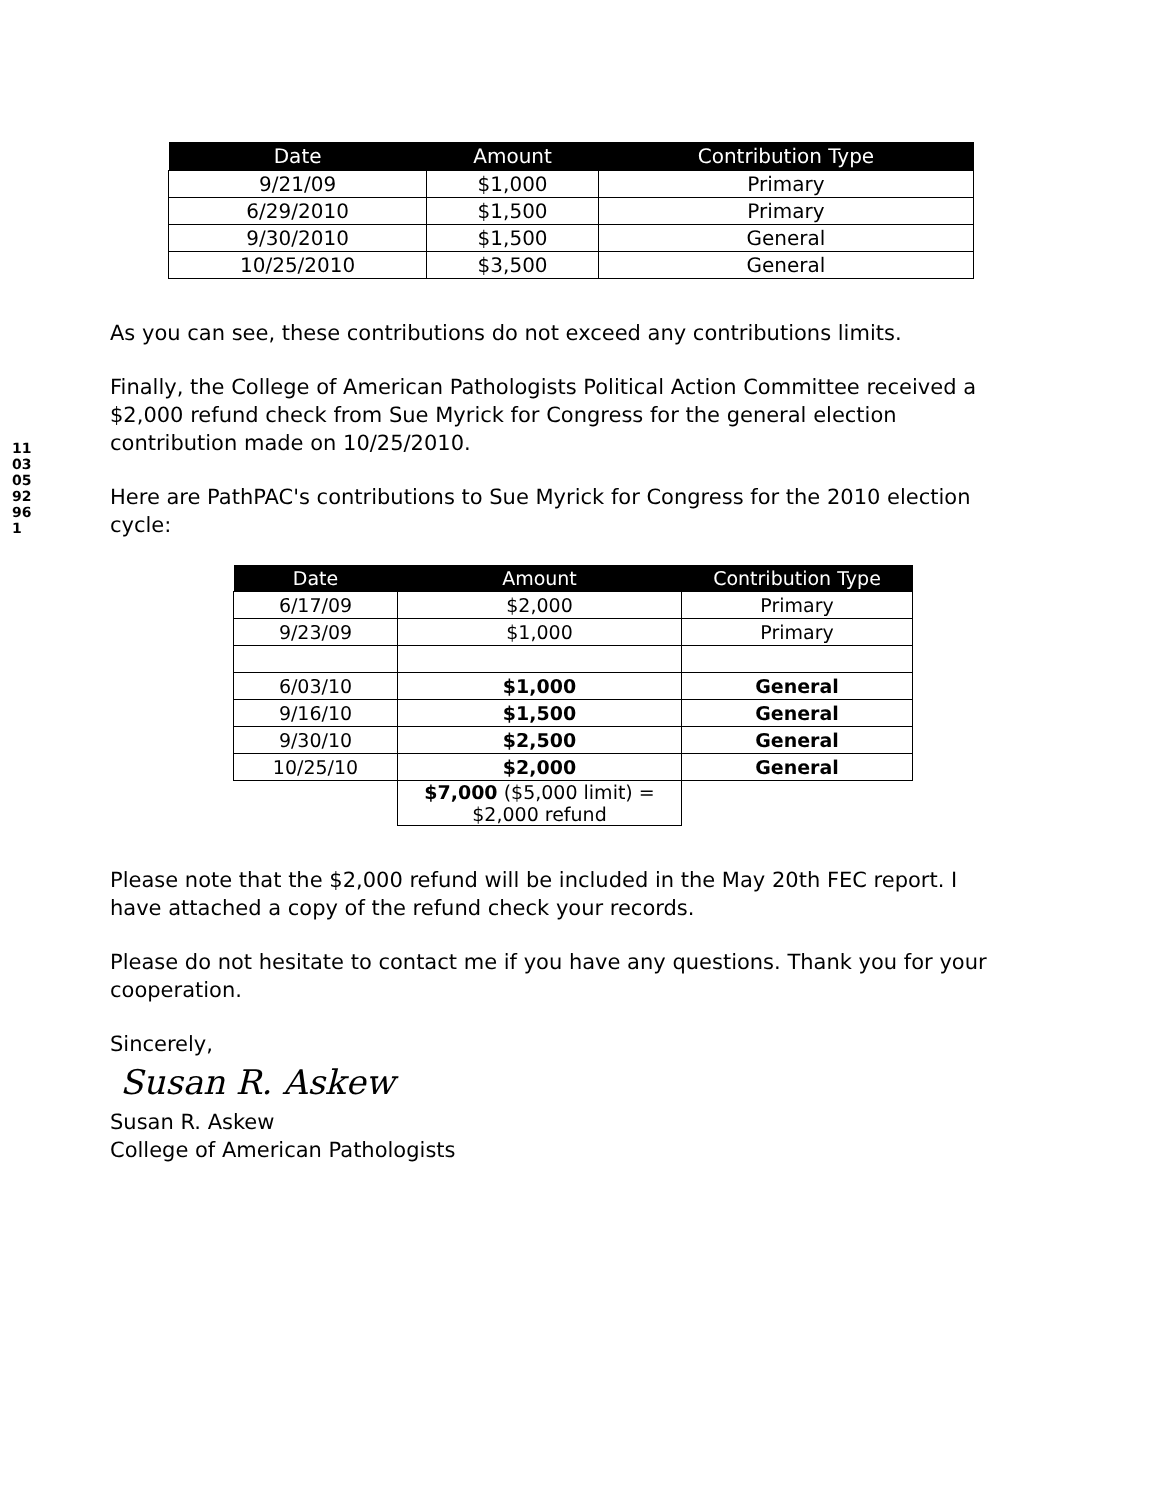11030592961
| Date | Amount | Contribution Type |
| --- | --- | --- |
| 9/21/09 | $1,000 | Primary |
| 6/29/2010 | $1,500 | Primary |
| 9/30/2010 | $1,500 | General |
| 10/25/2010 | $3,500 | General |
As you can see, these contributions do not exceed any contributions limits.
Finally, the College of American Pathologists Political Action Committee received a $2,000 refund check from Sue Myrick for Congress for the general election contribution made on 10/25/2010.
Here are PathPAC's contributions to Sue Myrick for Congress for the 2010 election cycle:
| Date | Amount | Contribution Type |
| --- | --- | --- |
| 6/17/09 | $2,000 | Primary |
| 9/23/09 | $1,000 | Primary |
| 6/03/10 | $1,000 | General |
| 9/16/10 | $1,500 | General |
| 9/30/10 | $2,500 | General |
| 10/25/10 | $2,000 | General |
| | $7,000 ($5,000 limit) = $2,000 refund | |
Please note that the $2,000 refund will be included in the May 20th FEC report. I have attached a copy of the refund check your records.
Please do not hesitate to contact me if you have any questions. Thank you for your cooperation.
Sincerely,
Susan R. Askew
Susan R. Askew
College of American Pathologists